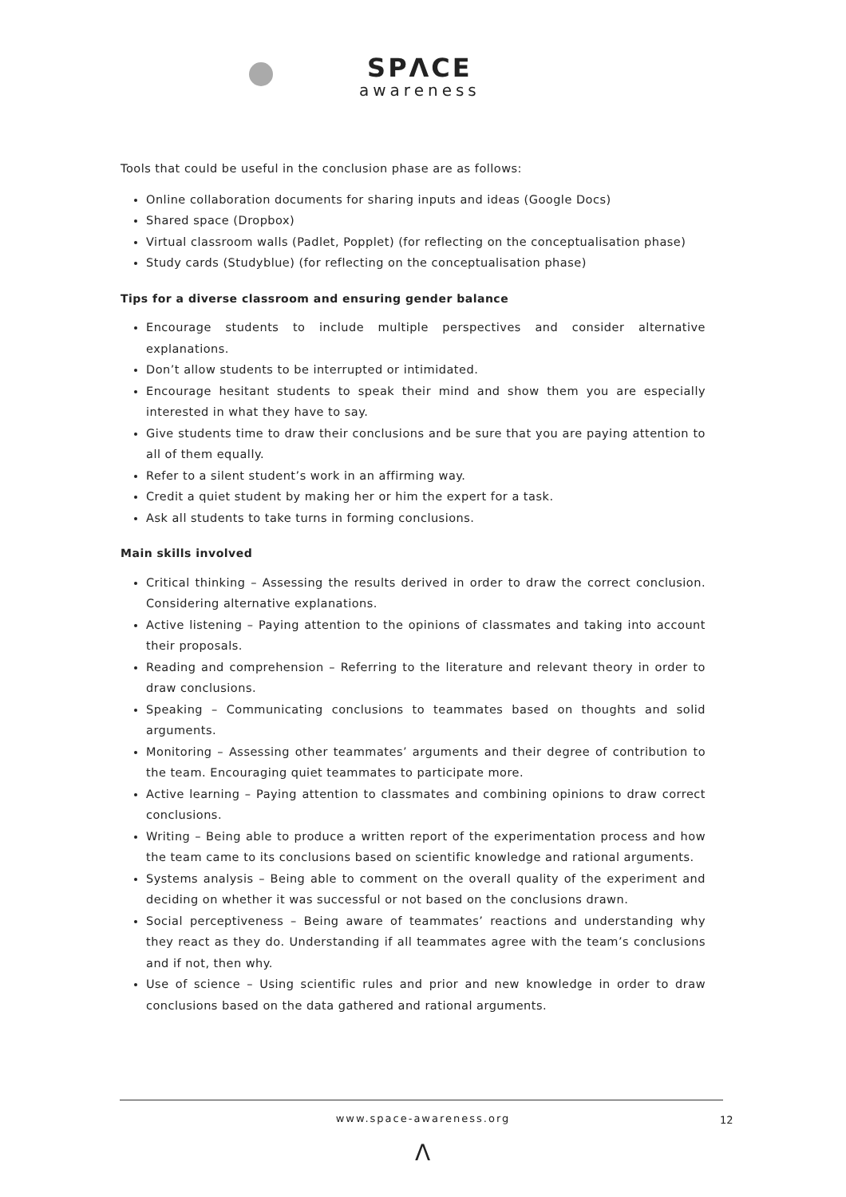SPΛCE
awareness
Tools that could be useful in the conclusion phase are as follows:
Online collaboration documents for sharing inputs and ideas (Google Docs)
Shared space (Dropbox)
Virtual classroom walls (Padlet, Popplet) (for reflecting on the conceptualisation phase)
Study cards (Studyblue) (for reflecting on the conceptualisation phase)
Tips for a diverse classroom and ensuring gender balance
Encourage students to include multiple perspectives and consider alternative explanations.
Don’t allow students to be interrupted or intimidated.
Encourage hesitant students to speak their mind and show them you are especially interested in what they have to say.
Give students time to draw their conclusions and be sure that you are paying attention to all of them equally.
Refer to a silent student’s work in an affirming way.
Credit a quiet student by making her or him the expert for a task.
Ask all students to take turns in forming conclusions.
Main skills involved
Critical thinking – Assessing the results derived in order to draw the correct conclusion. Considering alternative explanations.
Active listening – Paying attention to the opinions of classmates and taking into account their proposals.
Reading and comprehension – Referring to the literature and relevant theory in order to draw conclusions.
Speaking – Communicating conclusions to teammates based on thoughts and solid arguments.
Monitoring – Assessing other teammates’ arguments and their degree of contribution to the team. Encouraging quiet teammates to participate more.
Active learning – Paying attention to classmates and combining opinions to draw correct conclusions.
Writing – Being able to produce a written report of the experimentation process and how the team came to its conclusions based on scientific knowledge and rational arguments.
Systems analysis – Being able to comment on the overall quality of the experiment and deciding on whether it was successful or not based on the conclusions drawn.
Social perceptiveness – Being aware of teammates’ reactions and understanding why they react as they do. Understanding if all teammates agree with the team’s conclusions and if not, then why.
Use of science – Using scientific rules and prior and new knowledge in order to draw conclusions based on the data gathered and rational arguments.
www.space-awareness.org 12
Λ